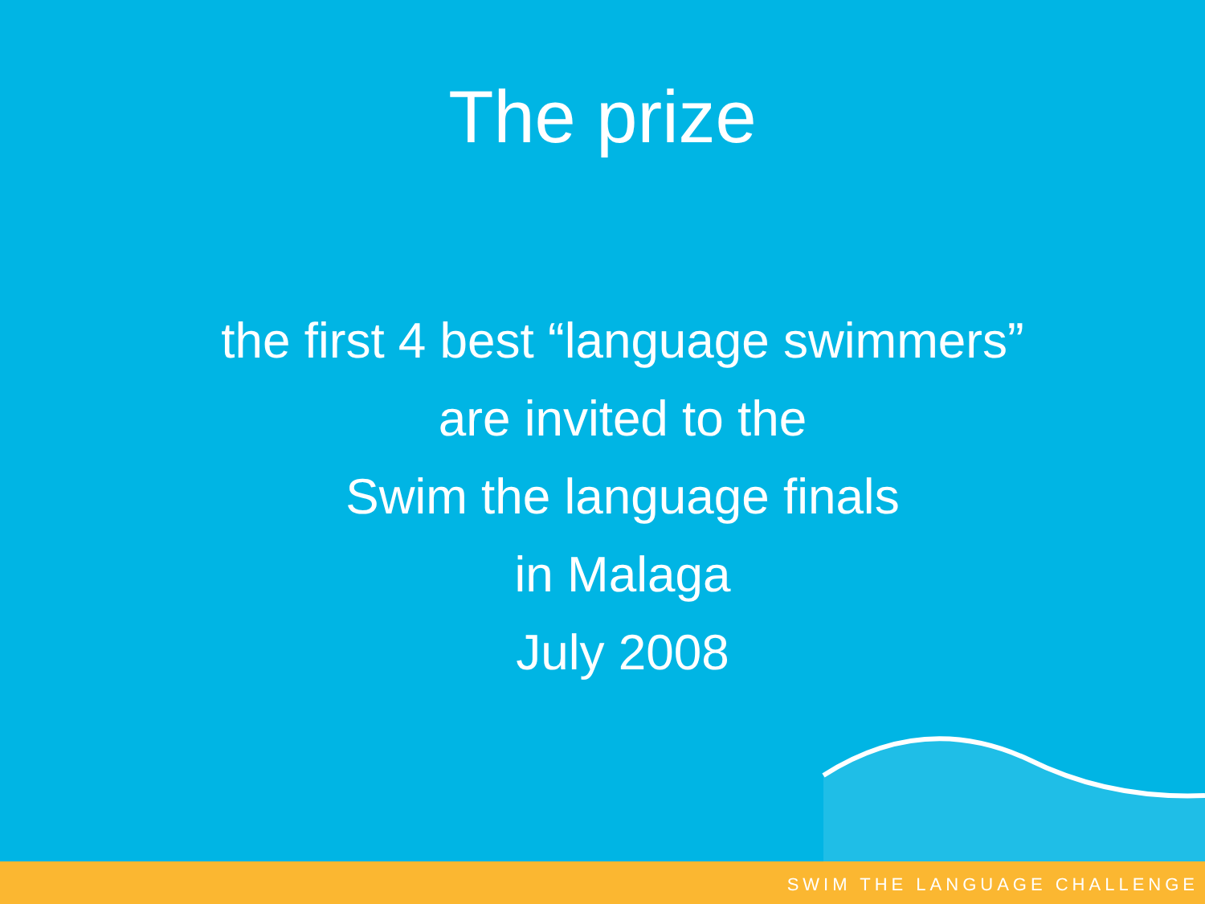The prize
the first 4 best “language swimmers”
are invited to the
Swim the language finals
in Malaga
July 2008
SWIM THE LANGUAGE CHALLENGE